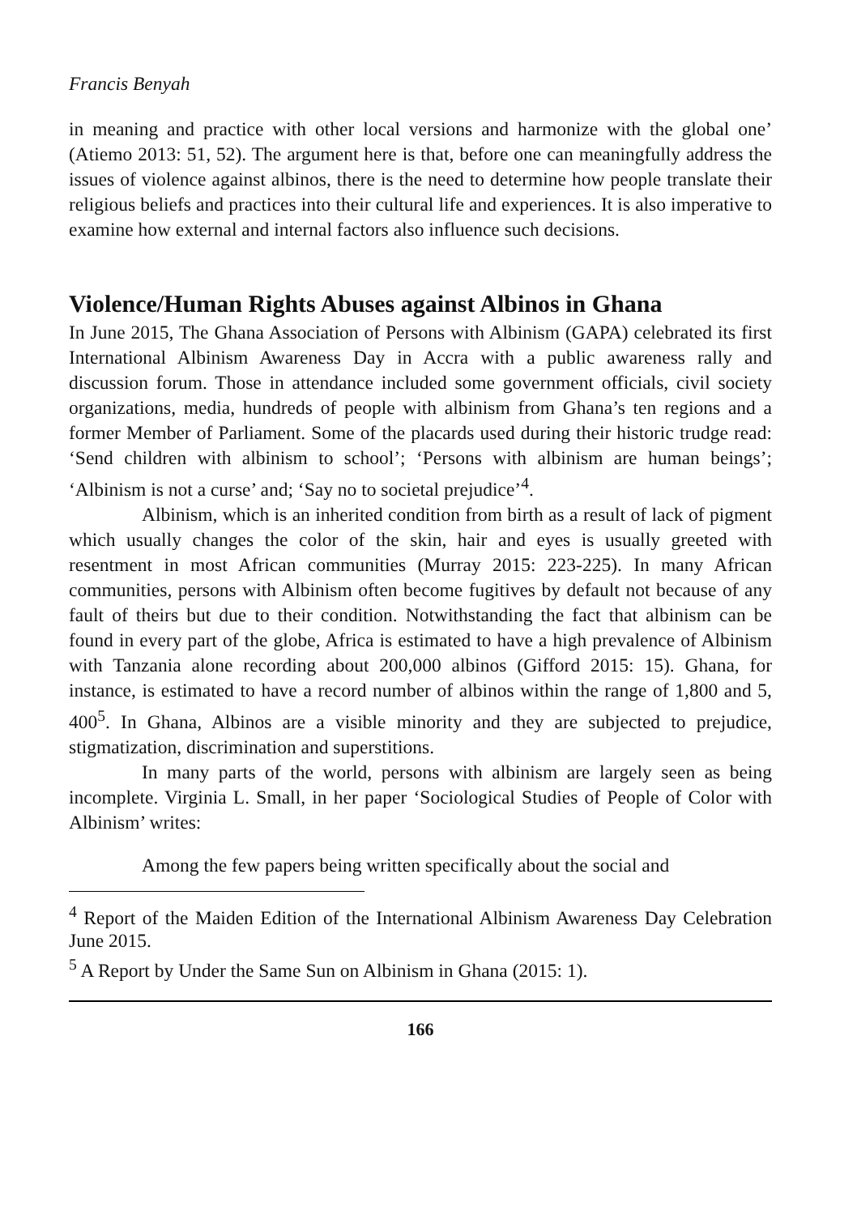Francis Benyah
in meaning and practice with other local versions and harmonize with the global one’ (Atiemo 2013: 51, 52). The argument here is that, before one can meaningfully address the issues of violence against albinos, there is the need to determine how people translate their religious beliefs and practices into their cultural life and experiences. It is also imperative to examine how external and internal factors also influence such decisions.
Violence/Human Rights Abuses against Albinos in Ghana
In June 2015, The Ghana Association of Persons with Albinism (GAPA) celebrated its first International Albinism Awareness Day in Accra with a public awareness rally and discussion forum. Those in attendance included some government officials, civil society organizations, media, hundreds of people with albinism from Ghana’s ten regions and a former Member of Parliament. Some of the placards used during their historic trudge read: ‘Send children with albinism to school’; ‘Persons with albinism are human beings’; ‘Albinism is not a curse’ and; ‘Say no to societal prejudice’<sup>4</sup>.
Albinism, which is an inherited condition from birth as a result of lack of pigment which usually changes the color of the skin, hair and eyes is usually greeted with resentment in most African communities (Murray 2015: 223-225). In many African communities, persons with Albinism often become fugitives by default not because of any fault of theirs but due to their condition. Notwithstanding the fact that albinism can be found in every part of the globe, Africa is estimated to have a high prevalence of Albinism with Tanzania alone recording about 200,000 albinos (Gifford 2015: 15). Ghana, for instance, is estimated to have a record number of albinos within the range of 1,800 and 5, 400<sup>5</sup>. In Ghana, Albinos are a visible minority and they are subjected to prejudice, stigmatization, discrimination and superstitions.
In many parts of the world, persons with albinism are largely seen as being incomplete. Virginia L. Small, in her paper ‘Sociological Studies of People of Color with Albinism’ writes:
Among the few papers being written specifically about the social and
<sup>4</sup> Report of the Maiden Edition of the International Albinism Awareness Day Celebration June 2015.
<sup>5</sup> A Report by Under the Same Sun on Albinism in Ghana (2015: 1).
166